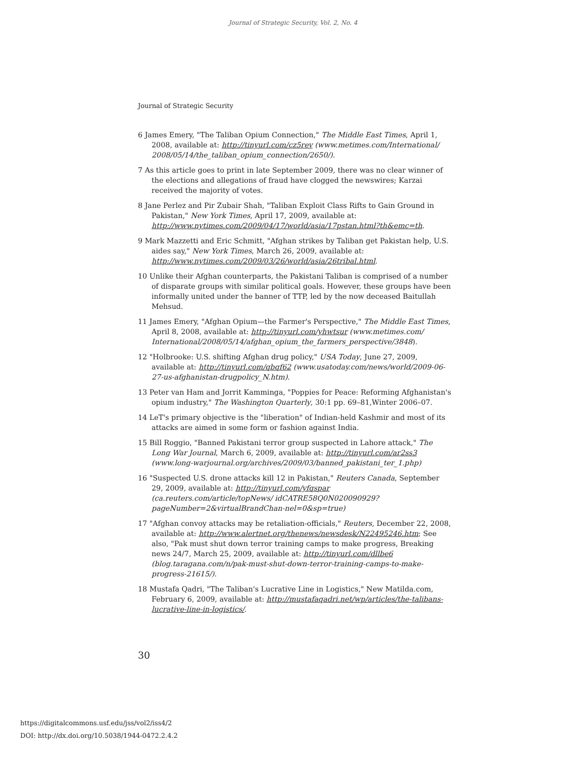Journal of Strategic Security, Vol. 2, No. 4
Journal of Strategic Security
6 James Emery, "The Taliban Opium Connection," The Middle East Times, April 1, 2008, available at: http://tinyurl.com/cz5rev (www.metimes.com/International/ 2008/05/14/the_taliban_opium_connection/2650/).
7 As this article goes to print in late September 2009, there was no clear winner of the elections and allegations of fraud have clogged the newswires; Karzai received the majority of votes.
8 Jane Perlez and Pir Zubair Shah, "Taliban Exploit Class Rifts to Gain Ground in Pakistan," New York Times, April 17, 2009, available at: http://www.nytimes.com/2009/04/17/world/asia/17pstan.html?th&emc=th.
9 Mark Mazzetti and Eric Schmitt, "Afghan strikes by Taliban get Pakistan help, U.S. aides say," New York Times, March 26, 2009, available at: http://www.nytimes.com/2009/03/26/world/asia/26tribal.html.
10 Unlike their Afghan counterparts, the Pakistani Taliban is comprised of a number of disparate groups with similar political goals. However, these groups have been informally united under the banner of TTP, led by the now deceased Baitullah Mehsud.
11 James Emery, "Afghan Opium—the Farmer's Perspective," The Middle East Times, April 8, 2008, available at: http://tinyurl.com/yhwtsur (www.metimes.com/ International/2008/05/14/afghan_opium_the_farmers_perspective/3848).
12 "Holbrooke: U.S. shifting Afghan drug policy," USA Today, June 27, 2009, available at: http://tinyurl.com/qbqf62 (www.usatoday.com/news/world/2009-06-27-us-afghanistan-drugpolicy_N.htm).
13 Peter van Ham and Jorrit Kamminga, "Poppies for Peace: Reforming Afghanistan's opium industry," The Washington Quarterly, 30:1 pp. 69–81,Winter 2006–07.
14 LeT's primary objective is the "liberation" of Indian-held Kashmir and most of its attacks are aimed in some form or fashion against India.
15 Bill Roggio, "Banned Pakistani terror group suspected in Lahore attack," The Long War Journal, March 6, 2009, available at: http://tinyurl.com/ar2ss3 (www.long-warjournal.org/archives/2009/03/banned_pakistani_ter_1.php)
16 "Suspected U.S. drone attacks kill 12 in Pakistan," Reuters Canada, September 29, 2009, available at: http://tinyurl.com/yfqspar (ca.reuters.com/article/topNews/ idCATRE58Q0N020090929?pageNumber=2&virtualBrandChan-nel=0&sp=true)
17 "Afghan convoy attacks may be retaliation-officials," Reuters, December 22, 2008, available at: http://www.alertnet.org/thenews/newsdesk/N22495246.htm; See also, "Pak must shut down terror training camps to make progress, Breaking news 24/7, March 25, 2009, available at: http://tinyurl.com/dllbe6 (blog.taragana.com/n/pak-must-shut-down-terror-training-camps-to-make-progress-21615/).
18 Mustafa Qadri, "The Taliban's Lucrative Line in Logistics," New Matilda.com, February 6, 2009, available at: http://mustafaqadri.net/wp/articles/the-talibans-lucrative-line-in-logistics/.
30
https://digitalcommons.usf.edu/jss/vol2/iss4/2
DOI: http://dx.doi.org/10.5038/1944-0472.2.4.2